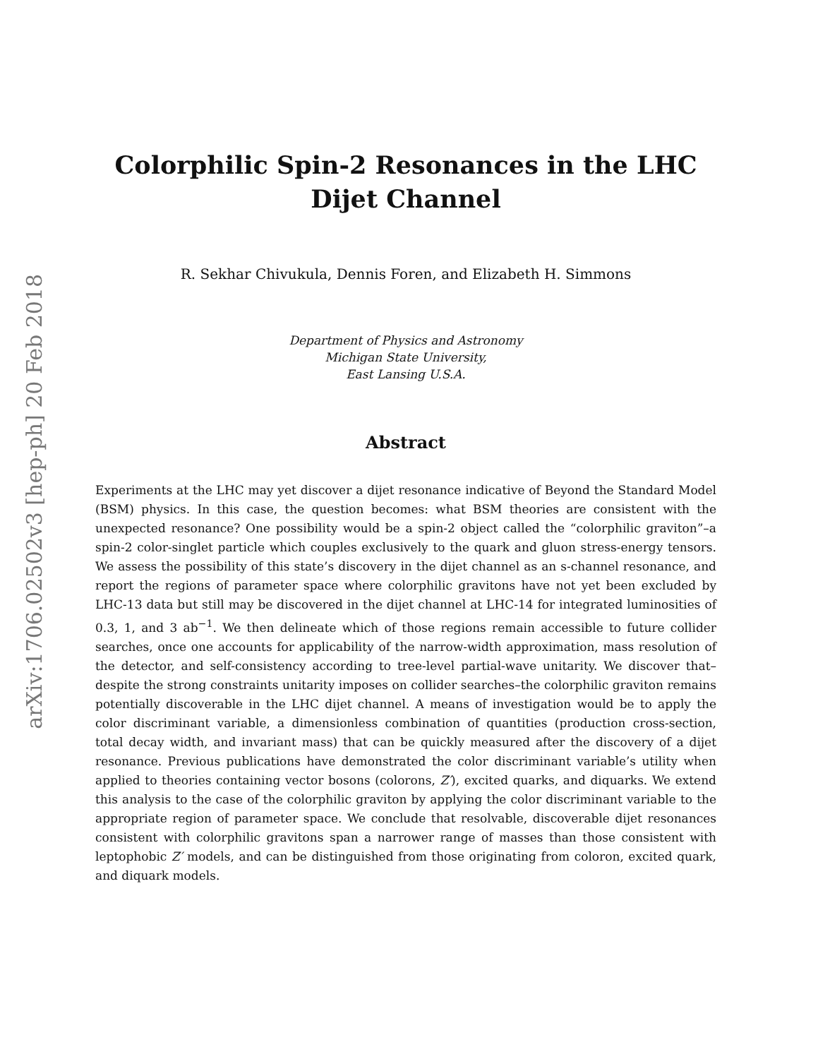arXiv:1706.02502v3 [hep-ph] 20 Feb 2018
Colorphilic Spin-2 Resonances in the LHC Dijet Channel
R. Sekhar Chivukula, Dennis Foren, and Elizabeth H. Simmons
Department of Physics and Astronomy
Michigan State University,
East Lansing U.S.A.
Abstract
Experiments at the LHC may yet discover a dijet resonance indicative of Beyond the Standard Model (BSM) physics. In this case, the question becomes: what BSM theories are consistent with the unexpected resonance? One possibility would be a spin-2 object called the “colorphilic graviton”–a spin-2 color-singlet particle which couples exclusively to the quark and gluon stress-energy tensors. We assess the possibility of this state’s discovery in the dijet channel as an s-channel resonance, and report the regions of parameter space where colorphilic gravitons have not yet been excluded by LHC-13 data but still may be discovered in the dijet channel at LHC-14 for integrated luminosities of 0.3, 1, and 3 ab<sup>−1</sup>. We then delineate which of those regions remain accessible to future collider searches, once one accounts for applicability of the narrow-width approximation, mass resolution of the detector, and self-consistency according to tree-level partial-wave unitarity. We discover that–despite the strong constraints unitarity imposes on collider searches–the colorphilic graviton remains potentially discoverable in the LHC dijet channel. A means of investigation would be to apply the color discriminant variable, a dimensionless combination of quantities (production cross-section, total decay width, and invariant mass) that can be quickly measured after the discovery of a dijet resonance. Previous publications have demonstrated the color discriminant variable’s utility when applied to theories containing vector bosons (colorons, Z′), excited quarks, and diquarks. We extend this analysis to the case of the colorphilic graviton by applying the color discriminant variable to the appropriate region of parameter space. We conclude that resolvable, discoverable dijet resonances consistent with colorphilic gravitons span a narrower range of masses than those consistent with leptophobic Z′ models, and can be distinguished from those originating from coloron, excited quark, and diquark models.